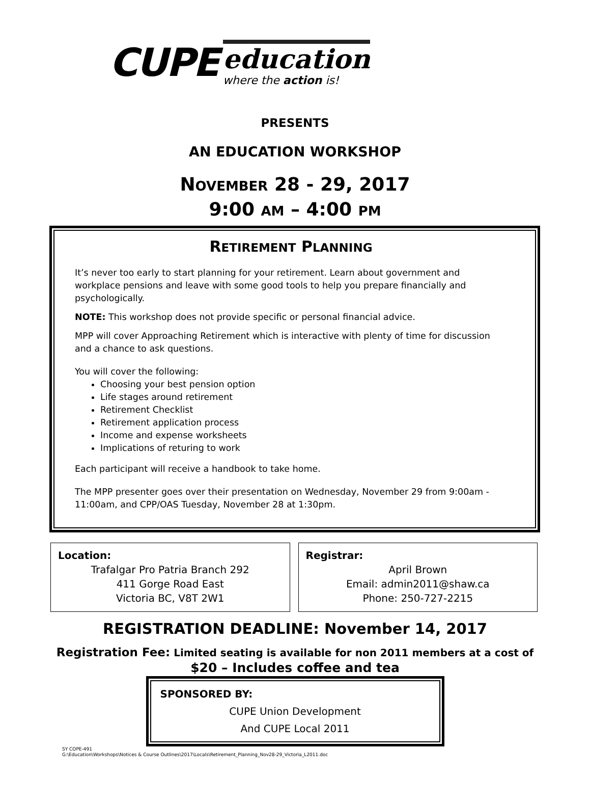CUPE
education
where the action is!
PRESENTS
AN EDUCATION WORKSHOP
NOVEMBER 28 - 29, 2017
9:00 AM – 4:00 PM
RETIREMENT PLANNING
It’s never too early to start planning for your retirement. Learn about government and workplace pensions and leave with some good tools to help you prepare financially and psychologically.
NOTE: This workshop does not provide specific or personal financial advice.
MPP will cover Approaching Retirement which is interactive with plenty of time for discussion and a chance to ask questions.
You will cover the following:
Choosing your best pension option
Life stages around retirement
Retirement Checklist
Retirement application process
Income and expense worksheets
Implications of returing to work
Each participant will receive a handbook to take home.
The MPP presenter goes over their presentation on Wednesday, November 29 from 9:00am - 11:00am, and CPP/OAS Tuesday, November 28 at 1:30pm.
Location:
Trafalgar Pro Patria Branch 292
411 Gorge Road East
Victoria BC, V8T 2W1
Registrar:
April Brown
Email: admin2011@shaw.ca
Phone: 250-727-2215
REGISTRATION DEADLINE: November 14, 2017
Registration Fee: Limited seating is available for non 2011 members at a cost of
$20 – Includes coffee and tea
SPONSORED BY:
CUPE Union Development
And CUPE Local 2011
SY COPE-491
G:\Education\Workshops\Notices & Course Outlines\2017\Locals\Retirement_Planning_Nov28-29_Victoria_L2011.doc